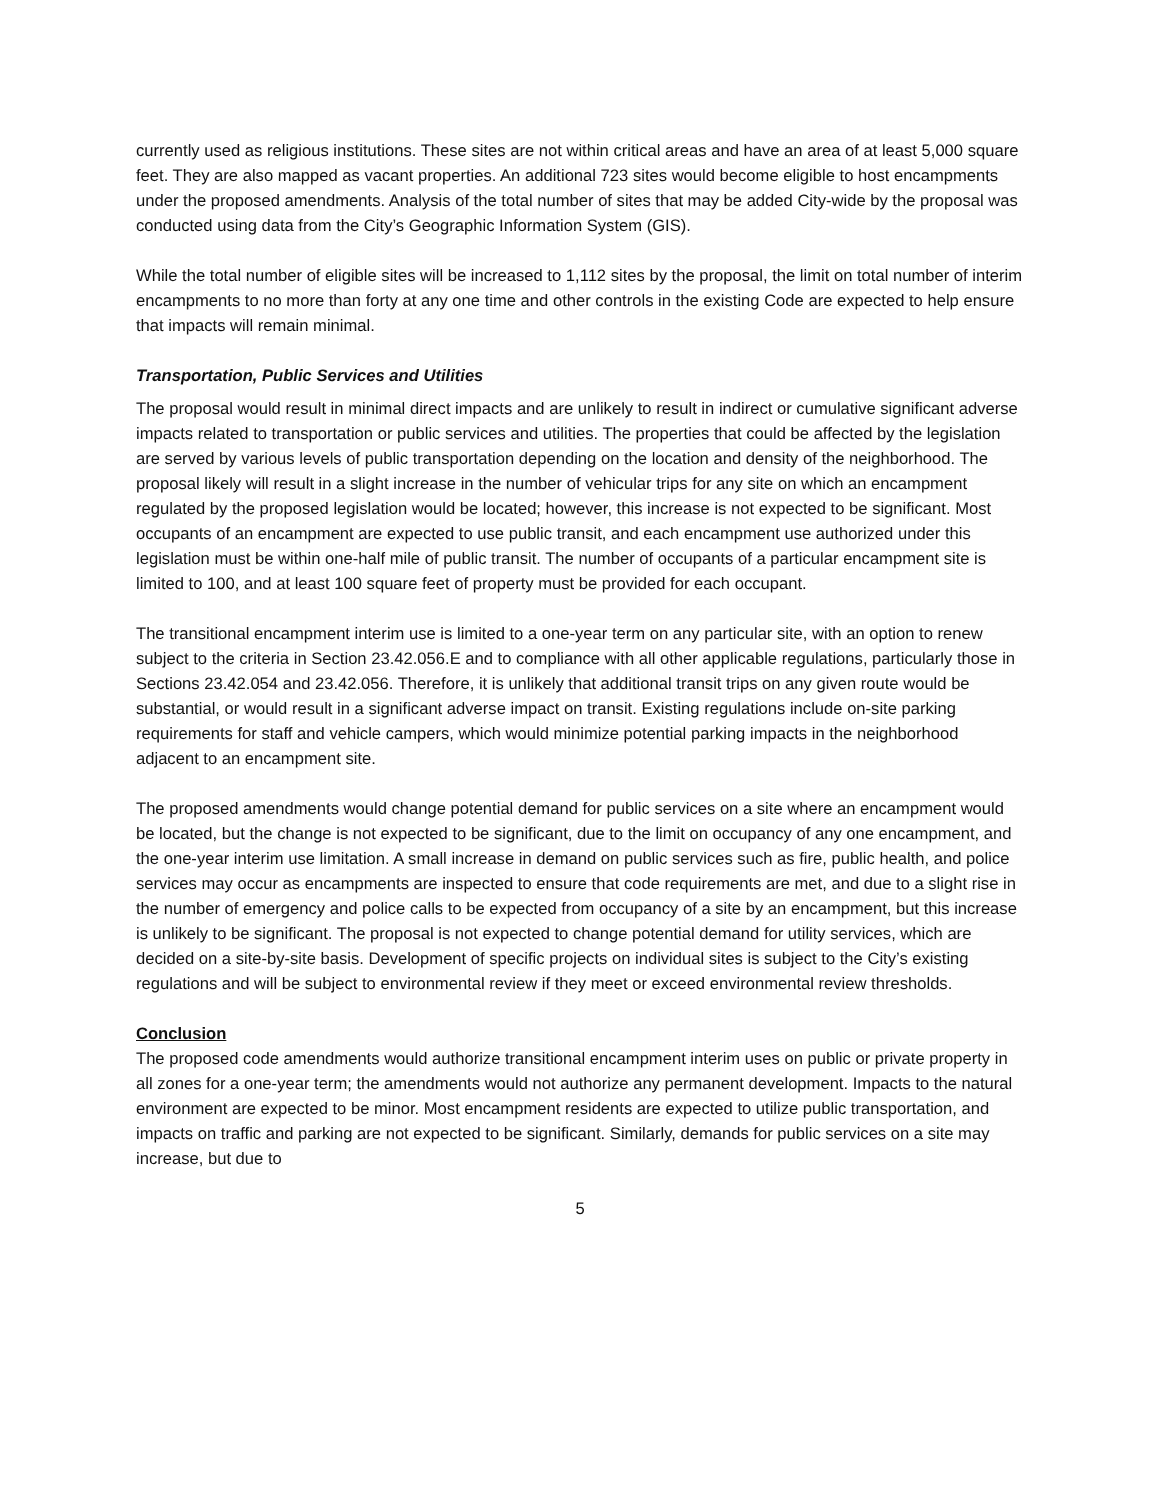currently used as religious institutions. These sites are not within critical areas and have an area of at least 5,000 square feet. They are also mapped as vacant properties. An additional 723 sites would become eligible to host encampments under the proposed amendments. Analysis of the total number of sites that may be added City-wide by the proposal was conducted using data from the City’s Geographic Information System (GIS).
While the total number of eligible sites will be increased to 1,112 sites by the proposal, the limit on total number of interim encampments to no more than forty at any one time and other controls in the existing Code are expected to help ensure that impacts will remain minimal.
Transportation, Public Services and Utilities
The proposal would result in minimal direct impacts and are unlikely to result in indirect or cumulative significant adverse impacts related to transportation or public services and utilities. The properties that could be affected by the legislation are served by various levels of public transportation depending on the location and density of the neighborhood. The proposal likely will result in a slight increase in the number of vehicular trips for any site on which an encampment regulated by the proposed legislation would be located; however, this increase is not expected to be significant. Most occupants of an encampment are expected to use public transit, and each encampment use authorized under this legislation must be within one-half mile of public transit. The number of occupants of a particular encampment site is limited to 100, and at least 100 square feet of property must be provided for each occupant.
The transitional encampment interim use is limited to a one-year term on any particular site, with an option to renew subject to the criteria in Section 23.42.056.E and to compliance with all other applicable regulations, particularly those in Sections 23.42.054 and 23.42.056. Therefore, it is unlikely that additional transit trips on any given route would be substantial, or would result in a significant adverse impact on transit. Existing regulations include on-site parking requirements for staff and vehicle campers, which would minimize potential parking impacts in the neighborhood adjacent to an encampment site.
The proposed amendments would change potential demand for public services on a site where an encampment would be located, but the change is not expected to be significant, due to the limit on occupancy of any one encampment, and the one-year interim use limitation. A small increase in demand on public services such as fire, public health, and police services may occur as encampments are inspected to ensure that code requirements are met, and due to a slight rise in the number of emergency and police calls to be expected from occupancy of a site by an encampment, but this increase is unlikely to be significant. The proposal is not expected to change potential demand for utility services, which are decided on a site-by-site basis. Development of specific projects on individual sites is subject to the City’s existing regulations and will be subject to environmental review if they meet or exceed environmental review thresholds.
Conclusion
The proposed code amendments would authorize transitional encampment interim uses on public or private property in all zones for a one-year term; the amendments would not authorize any permanent development. Impacts to the natural environment are expected to be minor. Most encampment residents are expected to utilize public transportation, and impacts on traffic and parking are not expected to be significant. Similarly, demands for public services on a site may increase, but due to
5